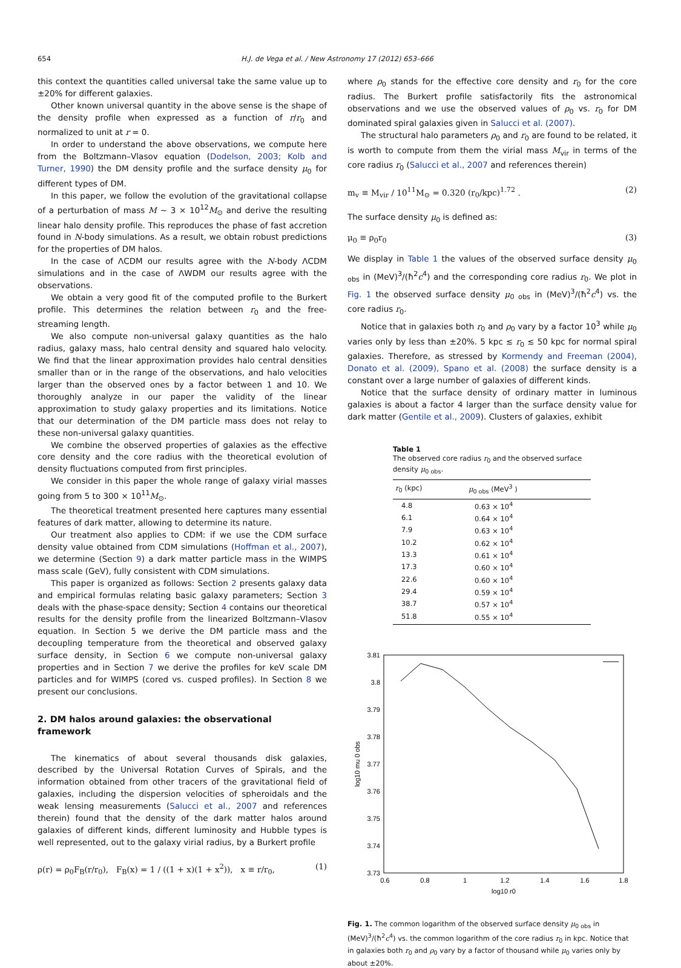654 H.J. de Vega et al. / New Astronomy 17 (2012) 653–666
this context the quantities called universal take the same value up to ±20% for different galaxies.
Other known universal quantity in the above sense is the shape of the density profile when expressed as a function of r/r<sub>0</sub> and normalized to unit at r = 0.
In order to understand the above observations, we compute here from the Boltzmann–Vlasov equation (Dodelson, 2003; Kolb and Turner, 1990) the DM density profile and the surface density μ<sub>0</sub> for different types of DM.
In this paper, we follow the evolution of the gravitational collapse of a perturbation of mass M ∼ 3 × 10<sup>12</sup>M<sub>⊙</sub> and derive the resulting linear halo density profile. This reproduces the phase of fast accretion found in N-body simulations. As a result, we obtain robust predictions for the properties of DM halos.
In the case of ΛCDM our results agree with the N-body ΛCDM simulations and in the case of ΛWDM our results agree with the observations.
We obtain a very good fit of the computed profile to the Burkert profile. This determines the relation between r<sub>0</sub> and the free-streaming length.
We also compute non-universal galaxy quantities as the halo radius, galaxy mass, halo central density and squared halo velocity. We find that the linear approximation provides halo central densities smaller than or in the range of the observations, and halo velocities larger than the observed ones by a factor between 1 and 10. We thoroughly analyze in our paper the validity of the linear approximation to study galaxy properties and its limitations. Notice that our determination of the DM particle mass does not relay to these non-universal galaxy quantities.
We combine the observed properties of galaxies as the effective core density and the core radius with the theoretical evolution of density fluctuations computed from first principles.
We consider in this paper the whole range of galaxy virial masses going from 5 to 300 × 10<sup>11</sup>M<sub>⊙</sub>.
The theoretical treatment presented here captures many essential features of dark matter, allowing to determine its nature.
Our treatment also applies to CDM: if we use the CDM surface density value obtained from CDM simulations (Hoffman et al., 2007), we determine (Section 9) a dark matter particle mass in the WIMPS mass scale (GeV), fully consistent with CDM simulations.
This paper is organized as follows: Section 2 presents galaxy data and empirical formulas relating basic galaxy parameters; Section 3 deals with the phase-space density; Section 4 contains our theoretical results for the density profile from the linearized Boltzmann–Vlasov equation. In Section 5 we derive the DM particle mass and the decoupling temperature from the theoretical and observed galaxy surface density, in Section 6 we compute non-universal galaxy properties and in Section 7 we derive the profiles for keV scale DM particles and for WIMPS (cored vs. cusped profiles). In Section 8 we present our conclusions.
2. DM halos around galaxies: the observational framework
The kinematics of about several thousands disk galaxies, described by the Universal Rotation Curves of Spirals, and the information obtained from other tracers of the gravitational field of galaxies, including the dispersion velocities of spheroidals and the weak lensing measurements (Salucci et al., 2007 and references therein) found that the density of the dark matter halos around galaxies of different kinds, different luminosity and Hubble types is well represented, out to the galaxy virial radius, by a Burkert profile
ρ(r) = ρ<sub>0</sub>F<sub>B</sub>(r/r<sub>0</sub>), F<sub>B</sub>(x) = 1 / ((1 + x)(1 + x<sup>2</sup>)), x ≡ r/r<sub>0</sub>, (1)
where ρ<sub>0</sub> stands for the effective core density and r<sub>0</sub> for the core radius. The Burkert profile satisfactorily fits the astronomical observations and we use the observed values of ρ<sub>0</sub> vs. r<sub>0</sub> for DM dominated spiral galaxies given in Salucci et al. (2007).
The structural halo parameters ρ<sub>0</sub> and r<sub>0</sub> are found to be related, it is worth to compute from them the virial mass M<sub>vir</sub> in terms of the core radius r<sub>0</sub> (Salucci et al., 2007 and references therein)
m<sub>v</sub> ≡ M<sub>vir</sub> / 10<sup>11</sup>M<sub>⊙</sub> = 0.320 (r<sub>0</sub>/kpc)<sup>1.72</sup> . (2)
The surface density μ<sub>0</sub> is defined as:
μ<sub>0</sub> ≡ ρ<sub>0</sub>r<sub>0</sub> (3)
We display in Table 1 the values of the observed surface density μ<sub>0 obs</sub> in (MeV)<sup>3</sup>/(ħ<sup>2</sup>c<sup>4</sup>) and the corresponding core radius r<sub>0</sub>. We plot in Fig. 1 the observed surface density μ<sub>0 obs</sub> in (MeV)<sup>3</sup>/(ħ<sup>2</sup>c<sup>4</sup>) vs. the core radius r<sub>0</sub>.
Notice that in galaxies both r<sub>0</sub> and ρ<sub>0</sub> vary by a factor 10<sup>3</sup> while μ<sub>0</sub> varies only by less than ±20%. 5 kpc ≲ r<sub>0</sub> ≲ 50 kpc for normal spiral galaxies. Therefore, as stressed by Kormendy and Freeman (2004), Donato et al. (2009), Spano et al. (2008) the surface density is a constant over a large number of galaxies of different kinds.
Notice that the surface density of ordinary matter in luminous galaxies is about a factor 4 larger than the surface density value for dark matter (Gentile et al., 2009). Clusters of galaxies, exhibit
Table 1
The observed core radius r<sub>0</sub> and the observed surface density μ<sub>0 obs</sub>.
| r<sub>0</sub> (kpc) | μ<sub>0 obs</sub> (MeV<sup>3</sup> ) |
| --- | --- |
| 4.8 | 0.63 × 10<sup>4</sup> |
| 6.1 | 0.64 × 10<sup>4</sup> |
| 7.9 | 0.63 × 10<sup>4</sup> |
| 10.2 | 0.62 × 10<sup>4</sup> |
| 13.3 | 0.61 × 10<sup>4</sup> |
| 17.3 | 0.60 × 10<sup>4</sup> |
| 22.6 | 0.60 × 10<sup>4</sup> |
| 29.4 | 0.59 × 10<sup>4</sup> |
| 38.7 | 0.57 × 10<sup>4</sup> |
| 51.8 | 0.55 × 10<sup>4</sup> |
3.81
3.8
3.79
3.78
3.77
3.76
3.75
3.74
3.73
0.6
0.8
1
1.2
1.4
1.6
1.8
log10 r0
log10 mu 0 obs
Fig. 1. The common logarithm of the observed surface density μ<sub>0 obs</sub> in (MeV)<sup>3</sup>/(ħ<sup>2</sup>c<sup>4</sup>) vs. the common logarithm of the core radius r<sub>0</sub> in kpc. Notice that in galaxies both r<sub>0</sub> and ρ<sub>0</sub> vary by a factor of thousand while μ<sub>0</sub> varies only by about ±20%.